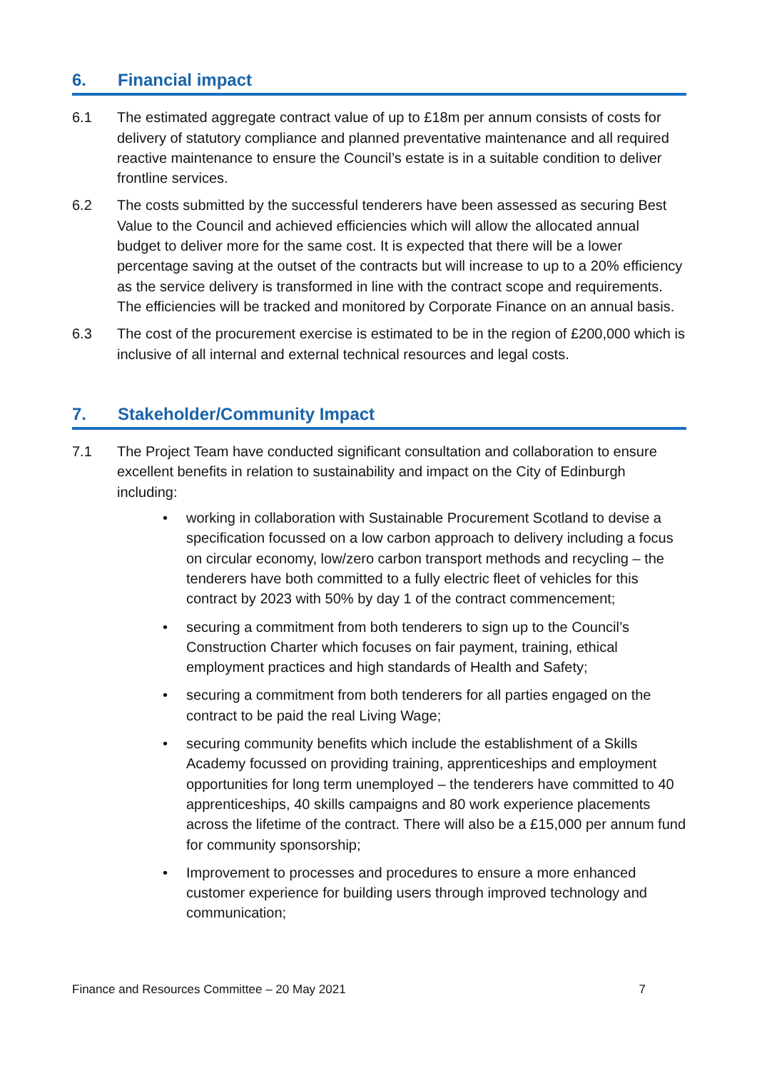6. Financial impact
6.1 The estimated aggregate contract value of up to £18m per annum consists of costs for delivery of statutory compliance and planned preventative maintenance and all required reactive maintenance to ensure the Council’s estate is in a suitable condition to deliver frontline services.
6.2 The costs submitted by the successful tenderers have been assessed as securing Best Value to the Council and achieved efficiencies which will allow the allocated annual budget to deliver more for the same cost. It is expected that there will be a lower percentage saving at the outset of the contracts but will increase to up to a 20% efficiency as the service delivery is transformed in line with the contract scope and requirements. The efficiencies will be tracked and monitored by Corporate Finance on an annual basis.
6.3 The cost of the procurement exercise is estimated to be in the region of £200,000 which is inclusive of all internal and external technical resources and legal costs.
7. Stakeholder/Community Impact
7.1 The Project Team have conducted significant consultation and collaboration to ensure excellent benefits in relation to sustainability and impact on the City of Edinburgh including:
• working in collaboration with Sustainable Procurement Scotland to devise a specification focussed on a low carbon approach to delivery including a focus on circular economy, low/zero carbon transport methods and recycling – the tenderers have both committed to a fully electric fleet of vehicles for this contract by 2023 with 50% by day 1 of the contract commencement;
• securing a commitment from both tenderers to sign up to the Council’s Construction Charter which focuses on fair payment, training, ethical employment practices and high standards of Health and Safety;
• securing a commitment from both tenderers for all parties engaged on the contract to be paid the real Living Wage;
• securing community benefits which include the establishment of a Skills Academy focussed on providing training, apprenticeships and employment opportunities for long term unemployed – the tenderers have committed to 40 apprenticeships, 40 skills campaigns and 80 work experience placements across the lifetime of the contract. There will also be a £15,000 per annum fund for community sponsorship;
• Improvement to processes and procedures to ensure a more enhanced customer experience for building users through improved technology and communication;
Finance and Resources Committee – 20 May 2021 7